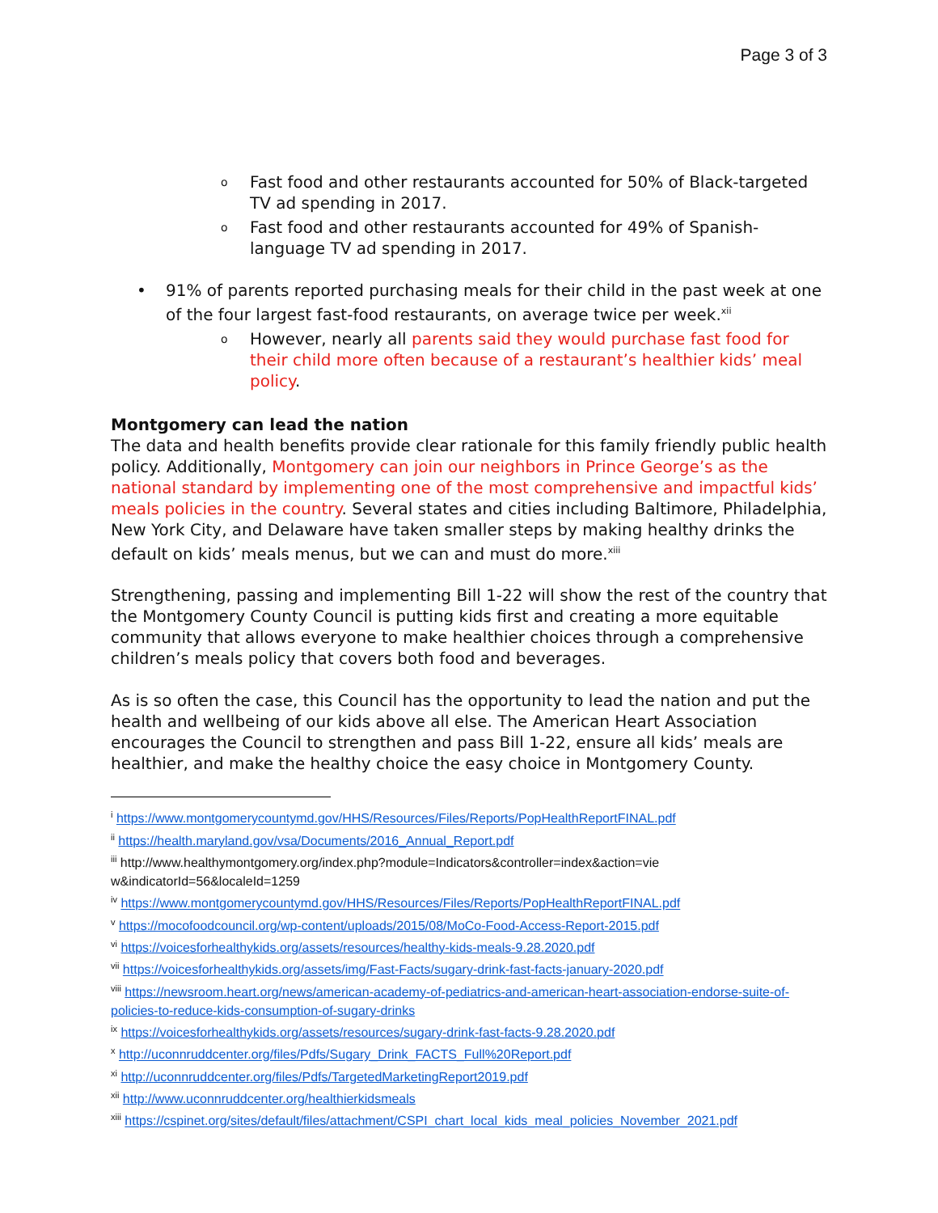Page 3 of 3
o Fast food and other restaurants accounted for 50% of Black-targeted TV ad spending in 2017.
o Fast food and other restaurants accounted for 49% of Spanish-language TV ad spending in 2017.
• 91% of parents reported purchasing meals for their child in the past week at one of the four largest fast-food restaurants, on average twice per week.<sup>xii</sup>
o However, nearly all parents said they would purchase fast food for their child more often because of a restaurant’s healthier kids’ meal policy.
Montgomery can lead the nation
The data and health benefits provide clear rationale for this family friendly public health policy. Additionally, Montgomery can join our neighbors in Prince George’s as the national standard by implementing one of the most comprehensive and impactful kids’ meals policies in the country. Several states and cities including Baltimore, Philadelphia, New York City, and Delaware have taken smaller steps by making healthy drinks the default on kids’ meals menus, but we can and must do more.<sup>xiii</sup>
Strengthening, passing and implementing Bill 1-22 will show the rest of the country that the Montgomery County Council is putting kids first and creating a more equitable community that allows everyone to make healthier choices through a comprehensive children’s meals policy that covers both food and beverages.
As is so often the case, this Council has the opportunity to lead the nation and put the health and wellbeing of our kids above all else. The American Heart Association encourages the Council to strengthen and pass Bill 1-22, ensure all kids’ meals are healthier, and make the healthy choice the easy choice in Montgomery County.
<sup>i</sup> https://www.montgomerycountymd.gov/HHS/Resources/Files/Reports/PopHealthReportFINAL.pdf
<sup>ii</sup> https://health.maryland.gov/vsa/Documents/2016_Annual_Report.pdf
<sup>iii</sup> http://www.healthymontgomery.org/index.php?module=Indicators&controller=index&action=vie w&indicatorId=56&localeId=1259
<sup>iv</sup> https://www.montgomerycountymd.gov/HHS/Resources/Files/Reports/PopHealthReportFINAL.pdf
<sup>v</sup> https://mocofoodcouncil.org/wp-content/uploads/2015/08/MoCo-Food-Access-Report-2015.pdf
<sup>vi</sup> https://voicesforhealthykids.org/assets/resources/healthy-kids-meals-9.28.2020.pdf
<sup>vii</sup> https://voicesforhealthykids.org/assets/img/Fast-Facts/sugary-drink-fast-facts-january-2020.pdf
<sup>viii</sup> https://newsroom.heart.org/news/american-academy-of-pediatrics-and-american-heart-association-endorse-suite-of-policies-to-reduce-kids-consumption-of-sugary-drinks
<sup>ix</sup> https://voicesforhealthykids.org/assets/resources/sugary-drink-fast-facts-9.28.2020.pdf
<sup>x</sup> http://uconnruddcenter.org/files/Pdfs/Sugary_Drink_FACTS_Full%20Report.pdf
<sup>xi</sup> http://uconnruddcenter.org/files/Pdfs/TargetedMarketingReport2019.pdf
<sup>xii</sup> http://www.uconnruddcenter.org/healthierkidsmeals
<sup>xiii</sup> https://cspinet.org/sites/default/files/attachment/CSPI_chart_local_kids_meal_policies_November_2021.pdf